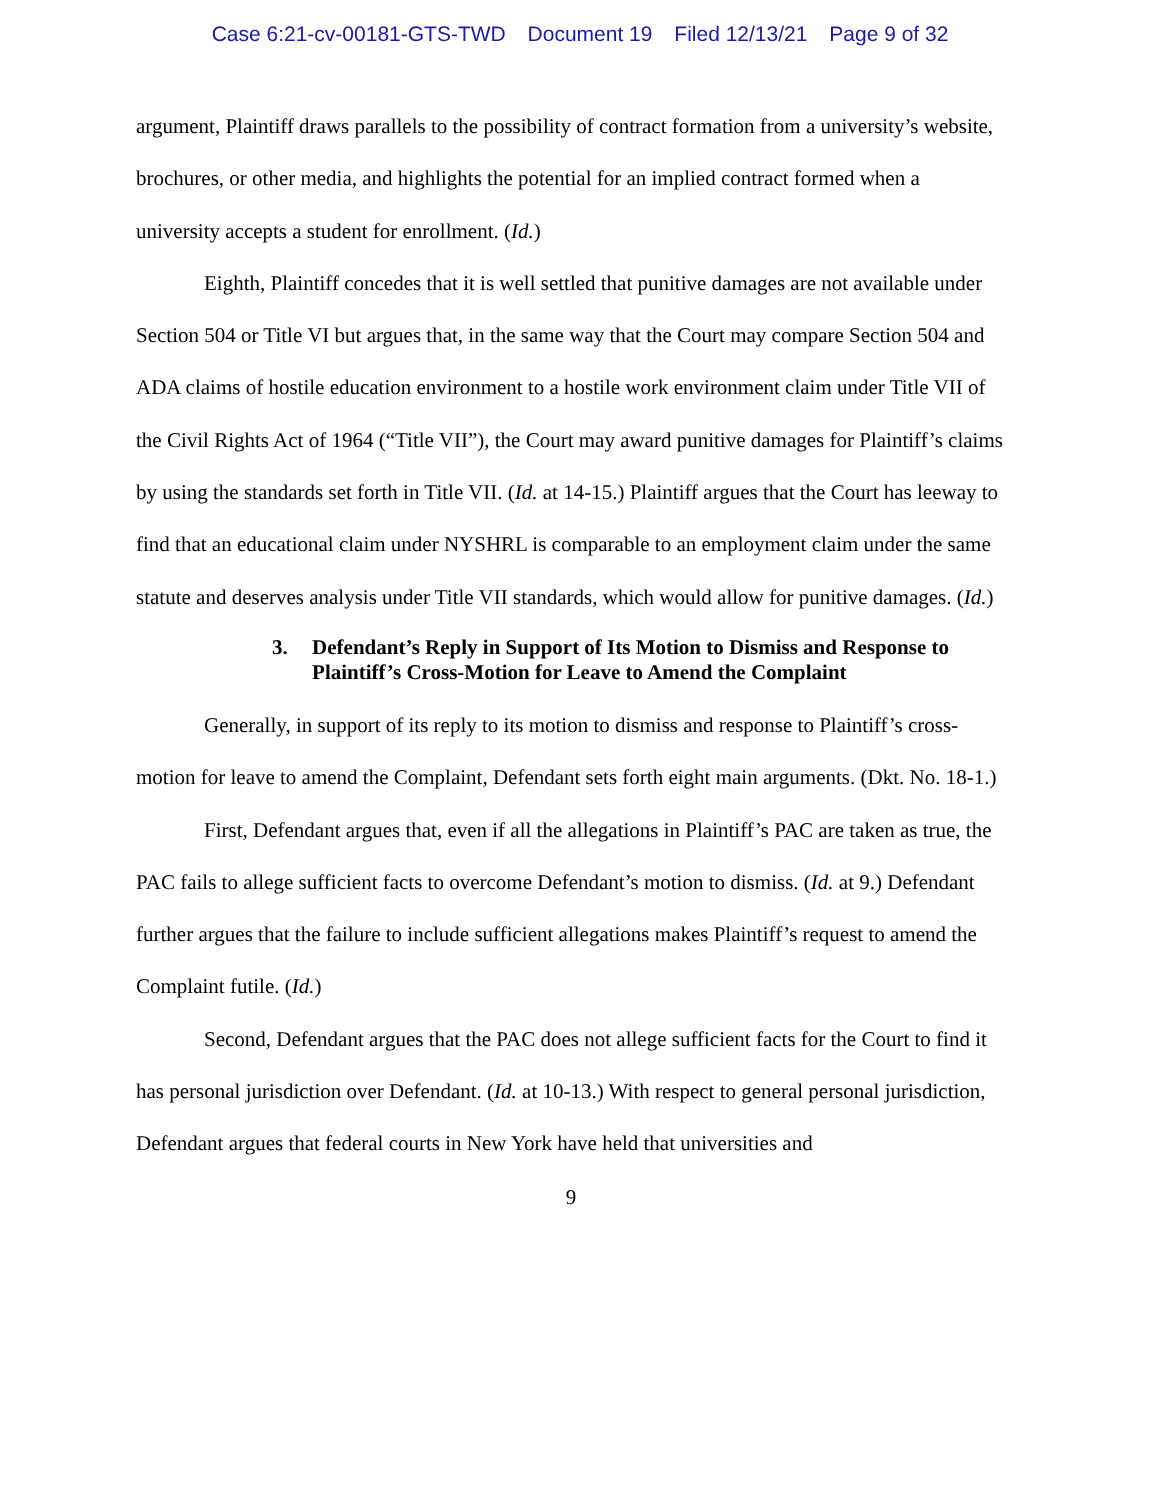Case 6:21-cv-00181-GTS-TWD Document 19 Filed 12/13/21 Page 9 of 32
argument, Plaintiff draws parallels to the possibility of contract formation from a university’s website, brochures, or other media, and highlights the potential for an implied contract formed when a university accepts a student for enrollment. (Id.)
Eighth, Plaintiff concedes that it is well settled that punitive damages are not available under Section 504 or Title VI but argues that, in the same way that the Court may compare Section 504 and ADA claims of hostile education environment to a hostile work environment claim under Title VII of the Civil Rights Act of 1964 (“Title VII”), the Court may award punitive damages for Plaintiff’s claims by using the standards set forth in Title VII. (Id. at 14-15.) Plaintiff argues that the Court has leeway to find that an educational claim under NYSHRL is comparable to an employment claim under the same statute and deserves analysis under Title VII standards, which would allow for punitive damages. (Id.)
3. Defendant’s Reply in Support of Its Motion to Dismiss and Response to Plaintiff’s Cross-Motion for Leave to Amend the Complaint
Generally, in support of its reply to its motion to dismiss and response to Plaintiff’s cross-motion for leave to amend the Complaint, Defendant sets forth eight main arguments. (Dkt. No. 18-1.)
First, Defendant argues that, even if all the allegations in Plaintiff’s PAC are taken as true, the PAC fails to allege sufficient facts to overcome Defendant’s motion to dismiss. (Id. at 9.) Defendant further argues that the failure to include sufficient allegations makes Plaintiff’s request to amend the Complaint futile. (Id.)
Second, Defendant argues that the PAC does not allege sufficient facts for the Court to find it has personal jurisdiction over Defendant. (Id. at 10-13.) With respect to general personal jurisdiction, Defendant argues that federal courts in New York have held that universities and
9